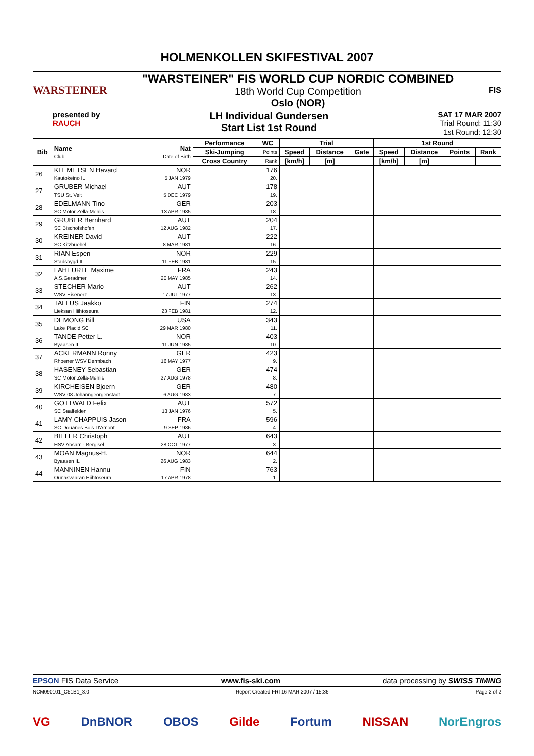HOLMENKOLLEN SKIFESTIVAL 2007
WARSTEINER
"WARSTEINER" FIS WORLD CUP NORDIC COMBINED
18th World Cup Competition
Oslo (NOR)
FIS
presented by
RAUCH
LH Individual Gundersen
Start List 1st Round
SAT 17 MAR 2007
Trial Round: 11:30
1st Round: 12:30
| Bib | Name Club | Nat Date of Birth | Performance | WC | Trial | | | 1st Round | | | |
| --- | --- | --- | --- | --- | --- | --- | --- | --- | --- | --- | --- |
| | | | Ski-Jumping | Points | Speed | Distance | Gate | Speed | Distance | Points | Rank |
| | | | Cross Country | Rank | [km/h] | [m] | | [km/h] | [m] | | |
| 26 | KLEMETSEN Havard Kautokeino IL | NOR 5 JAN 1979 | | 176 20. | | | | | | | |
| 27 | GRUBER Michael TSU St. Veit | AUT 5 DEC 1979 | | 178 19. | | | | | | | |
| 28 | EDELMANN Tino SC Motor Zella-Mehlis | GER 13 APR 1985 | | 203 18. | | | | | | | |
| 29 | GRUBER Bernhard SC Bischofshofen | AUT 12 AUG 1982 | | 204 17. | | | | | | | |
| 30 | KREINER David SC Kitzbuehel | AUT 8 MAR 1981 | | 222 16. | | | | | | | |
| 31 | RIAN Espen Stadsbygd IL | NOR 11 FEB 1981 | | 229 15. | | | | | | | |
| 32 | LAHEURTE Maxime A.S.Geradmer | FRA 20 MAY 1985 | | 243 14. | | | | | | | |
| 33 | STECHER Mario WSV Eisenerz | AUT 17 JUL 1977 | | 262 13. | | | | | | | |
| 34 | TALLUS Jaakko Lieksan Hiihtoseura | FIN 23 FEB 1981 | | 274 12. | | | | | | | |
| 35 | DEMONG Bill Lake Placid SC | USA 29 MAR 1980 | | 343 11. | | | | | | | |
| 36 | TANDE Petter L. Byaasen IL | NOR 11 JUN 1985 | | 403 10. | | | | | | | |
| 37 | ACKERMANN Ronny Rhoener WSV Dermbach | GER 16 MAY 1977 | | 423 9. | | | | | | | |
| 38 | HASENEY Sebastian SC Motor Zella-Mehlis | GER 27 AUG 1978 | | 474 8. | | | | | | | |
| 39 | KIRCHEISEN Bjoern WSV 08 Johanngeorgenstadt | GER 6 AUG 1983 | | 480 7. | | | | | | | |
| 40 | GOTTWALD Felix SC Saalfelden | AUT 13 JAN 1976 | | 572 5. | | | | | | | |
| 41 | LAMY CHAPPUIS Jason SC Douanes Bois D'Amont | FRA 9 SEP 1986 | | 596 4. | | | | | | | |
| 42 | BIELER Christoph HSV Absam - Bergisel | AUT 28 OCT 1977 | | 643 3. | | | | | | | |
| 43 | MOAN Magnus-H. Byaasen IL | NOR 26 AUG 1983 | | 644 2. | | | | | | | |
| 44 | MANNINEN Hannu Ounasvaaran Hiihtoseura | FIN 17 APR 1978 | | 763 1. | | | | | | | |
EPSON FIS Data Service www.fis-ski.com data processing by SWISS TIMING
NCM090101_C51B1_3.0 Report Created FRI 16 MAR 2007 / 15:36 Page 2 of 2
VG DnBNOR OBOS Gilde Fortum NISSAN NorEngros